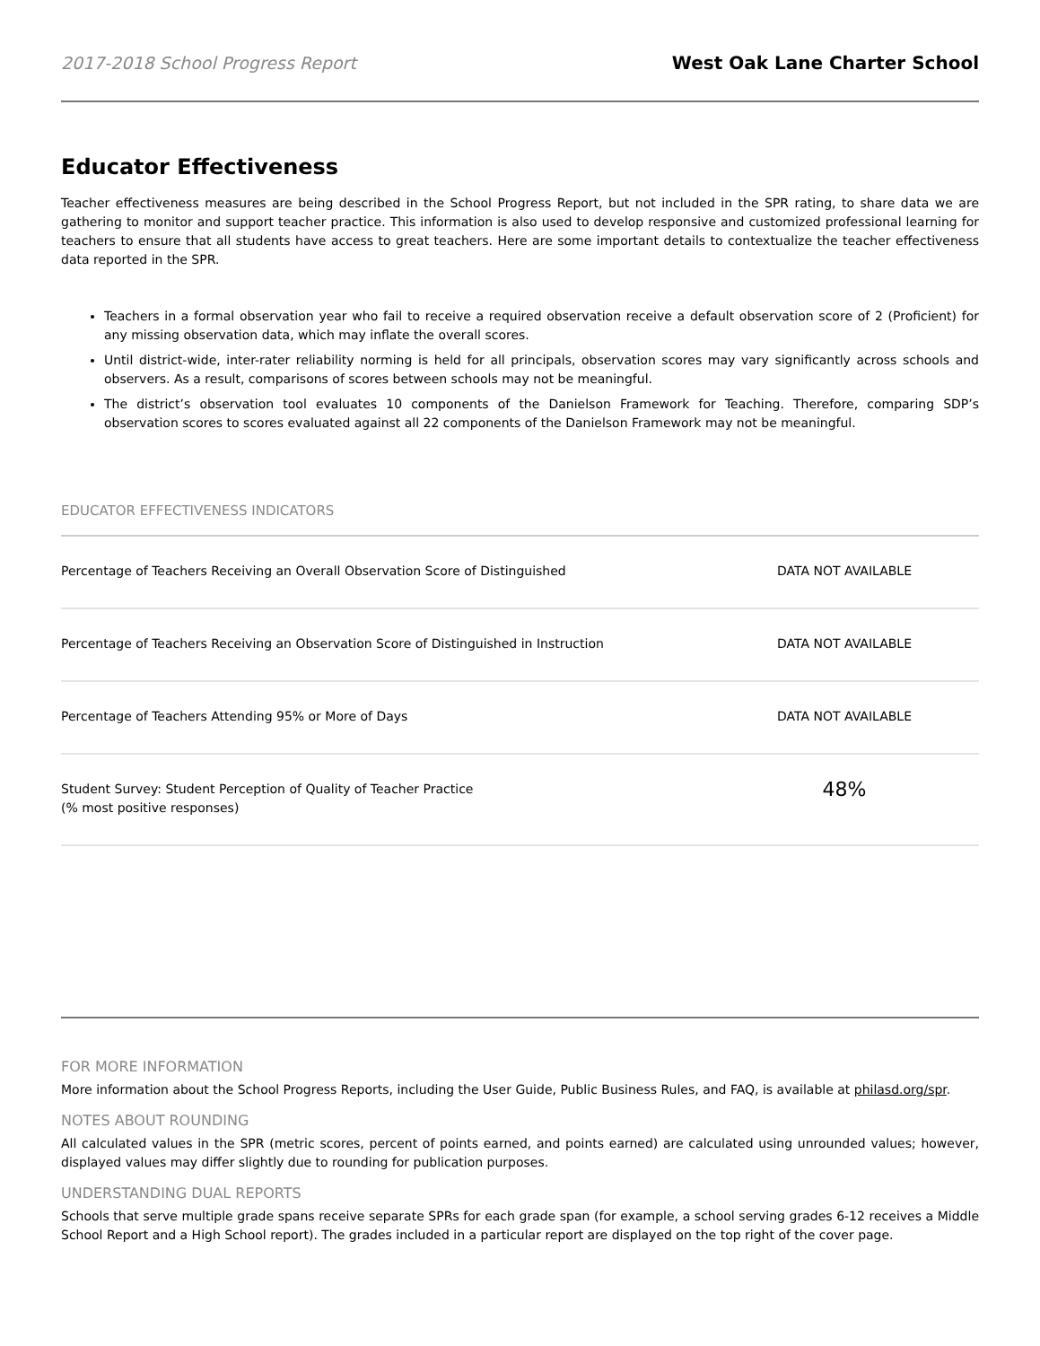2017-2018 School Progress Report West Oak Lane Charter School
Educator Effectiveness
Teacher effectiveness measures are being described in the School Progress Report, but not included in the SPR rating, to share data we are gathering to monitor and support teacher practice. This information is also used to develop responsive and customized professional learning for teachers to ensure that all students have access to great teachers. Here are some important details to contextualize the teacher effectiveness data reported in the SPR.
Teachers in a formal observation year who fail to receive a required observation receive a default observation score of 2 (Proficient) for any missing observation data, which may inflate the overall scores.
Until district-wide, inter-rater reliability norming is held for all principals, observation scores may vary significantly across schools and observers. As a result, comparisons of scores between schools may not be meaningful.
The district’s observation tool evaluates 10 components of the Danielson Framework for Teaching. Therefore, comparing SDP’s observation scores to scores evaluated against all 22 components of the Danielson Framework may not be meaningful.
EDUCATOR EFFECTIVENESS INDICATORS
| Percentage of Teachers Receiving an Overall Observation Score of Distinguished | DATA NOT AVAILABLE |
| Percentage of Teachers Receiving an Observation Score of Distinguished in Instruction | DATA NOT AVAILABLE |
| Percentage of Teachers Attending 95% or More of Days | DATA NOT AVAILABLE |
| Student Survey: Student Perception of Quality of Teacher Practice (% most positive responses) | 48% |
FOR MORE INFORMATION
More information about the School Progress Reports, including the User Guide, Public Business Rules, and FAQ, is available at philasd.org/spr.
NOTES ABOUT ROUNDING
All calculated values in the SPR (metric scores, percent of points earned, and points earned) are calculated using unrounded values; however, displayed values may differ slightly due to rounding for publication purposes.
UNDERSTANDING DUAL REPORTS
Schools that serve multiple grade spans receive separate SPRs for each grade span (for example, a school serving grades 6-12 receives a Middle School Report and a High School report). The grades included in a particular report are displayed on the top right of the cover page.